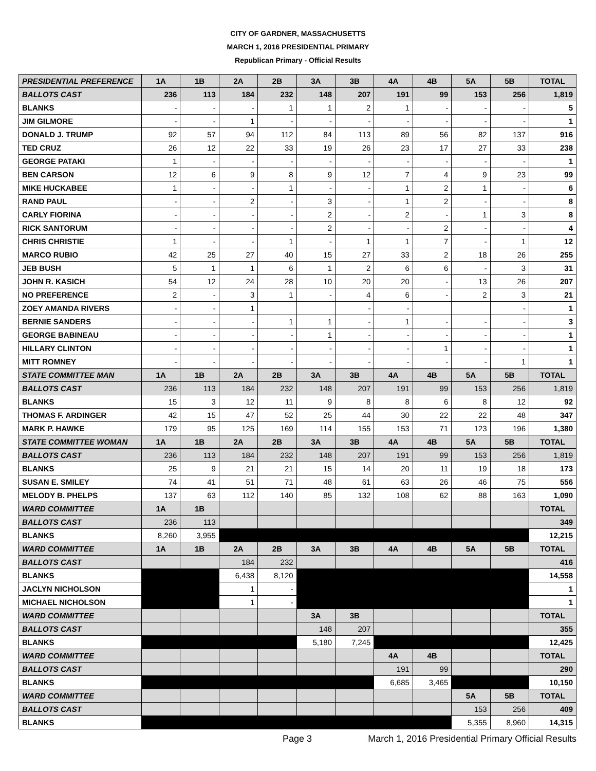CITY OF GARDNER, MASSACHUSETTS
MARCH 1, 2016 PRESIDENTIAL PRIMARY
Republican Primary - Official Results
| PRESIDENTIAL PREFERENCE | 1A | 1B | 2A | 2B | 3A | 3B | 4A | 4B | 5A | 5B | TOTAL |
| BALLOTS CAST | 236 | 113 | 184 | 232 | 148 | 207 | 191 | 99 | 153 | 256 | 1,819 |
| BLANKS | - | - | - | 1 | 1 | 2 | 1 | - | - | - | 5 |
| JIM GILMORE | - | - | 1 | - | - | - | - | - | - | - | 1 |
| DONALD J. TRUMP | 92 | 57 | 94 | 112 | 84 | 113 | 89 | 56 | 82 | 137 | 916 |
| TED CRUZ | 26 | 12 | 22 | 33 | 19 | 26 | 23 | 17 | 27 | 33 | 238 |
| GEORGE PATAKI | 1 | - | - | - | - | - | - | - | - | - | 1 |
| BEN CARSON | 12 | 6 | 9 | 8 | 9 | 12 | 7 | 4 | 9 | 23 | 99 |
| MIKE HUCKABEE | 1 | - | - | 1 | - | - | 1 | 2 | 1 | - | 6 |
| RAND PAUL | - | - | 2 | - | 3 | - | 1 | 2 | - | - | 8 |
| CARLY FIORINA | - | - | - | - | 2 | - | 2 | - | 1 | 3 | 8 |
| RICK SANTORUM | - | - | - | - | 2 | - | - | 2 | - | - | 4 |
| CHRIS CHRISTIE | 1 | - | - | 1 | - | 1 | 1 | 7 | - | 1 | 12 |
| MARCO RUBIO | 42 | 25 | 27 | 40 | 15 | 27 | 33 | 2 | 18 | 26 | 255 |
| JEB BUSH | 5 | 1 | 1 | 6 | 1 | 2 | 6 | 6 | - | 3 | 31 |
| JOHN R. KASICH | 54 | 12 | 24 | 28 | 10 | 20 | 20 | - | 13 | 26 | 207 |
| NO PREFERENCE | 2 | - | 3 | 1 | - | 4 | 6 | - | 2 | 3 | 21 |
| ZOEY AMANDA RIVERS | - | - | 1 | | | - | - | | | - | 1 |
| BERNIE SANDERS | - | - | - | 1 | 1 | - | 1 | - | - | - | 3 |
| GEORGE BABINEAU | - | - | - | - | 1 | - | - | - | - | - | 1 |
| HILLARY CLINTON | - | - | - | - | - | - | - | 1 | - | - | 1 |
| MITT ROMNEY | - | - | - | - | - | - | - | - | - | 1 | 1 |
| STATE COMMITTEE MAN | 1A | 1B | 2A | 2B | 3A | 3B | 4A | 4B | 5A | 5B | TOTAL |
| BALLOTS CAST | 236 | 113 | 184 | 232 | 148 | 207 | 191 | 99 | 153 | 256 | 1,819 |
| BLANKS | 15 | 3 | 12 | 11 | 9 | 8 | 8 | 6 | 8 | 12 | 92 |
| THOMAS F. ARDINGER | 42 | 15 | 47 | 52 | 25 | 44 | 30 | 22 | 22 | 48 | 347 |
| MARK P. HAWKE | 179 | 95 | 125 | 169 | 114 | 155 | 153 | 71 | 123 | 196 | 1,380 |
| STATE COMMITTEE WOMAN | 1A | 1B | 2A | 2B | 3A | 3B | 4A | 4B | 5A | 5B | TOTAL |
| BALLOTS CAST | 236 | 113 | 184 | 232 | 148 | 207 | 191 | 99 | 153 | 256 | 1,819 |
| BLANKS | 25 | 9 | 21 | 21 | 15 | 14 | 20 | 11 | 19 | 18 | 173 |
| SUSAN E. SMILEY | 74 | 41 | 51 | 71 | 48 | 61 | 63 | 26 | 46 | 75 | 556 |
| MELODY B. PHELPS | 137 | 63 | 112 | 140 | 85 | 132 | 108 | 62 | 88 | 163 | 1,090 |
| WARD COMMITTEE | 1A | 1B | | | | | | | | | TOTAL |
| BALLOTS CAST | 236 | 113 | | | | | | | | | 349 |
| BLANKS | 8,260 | 3,955 | | | | | | | | | 12,215 |
| WARD COMMITTEE | 1A | 1B | 2A | 2B | 3A | 3B | 4A | 4B | 5A | 5B | TOTAL |
| BALLOTS CAST | | | 184 | 232 | | | | | | | 416 |
| BLANKS | | | 6,438 | 8,120 | | | | | | | 14,558 |
| JACLYN NICHOLSON | | | 1 | - | | | | | | | 1 |
| MICHAEL NICHOLSON | | | 1 | - | | | | | | | 1 |
| WARD COMMITTEE | | | | | 3A | 3B | | | | | TOTAL |
| BALLOTS CAST | | | | | 148 | 207 | | | | | 355 |
| BLANKS | | | | | 5,180 | 7,245 | | | | | 12,425 |
| WARD COMMITTEE | | | | | | | 4A | 4B | | | TOTAL |
| BALLOTS CAST | | | | | | | 191 | 99 | | | 290 |
| BLANKS | | | | | | | 6,685 | 3,465 | | | 10,150 |
| WARD COMMITTEE | | | | | | | | | 5A | 5B | TOTAL |
| BALLOTS CAST | | | | | | | | | 153 | 256 | 409 |
| BLANKS | | | | | | | | | 5,355 | 8,960 | 14,315 |
Page 3 March 1, 2016 Presidential Primary Official Results